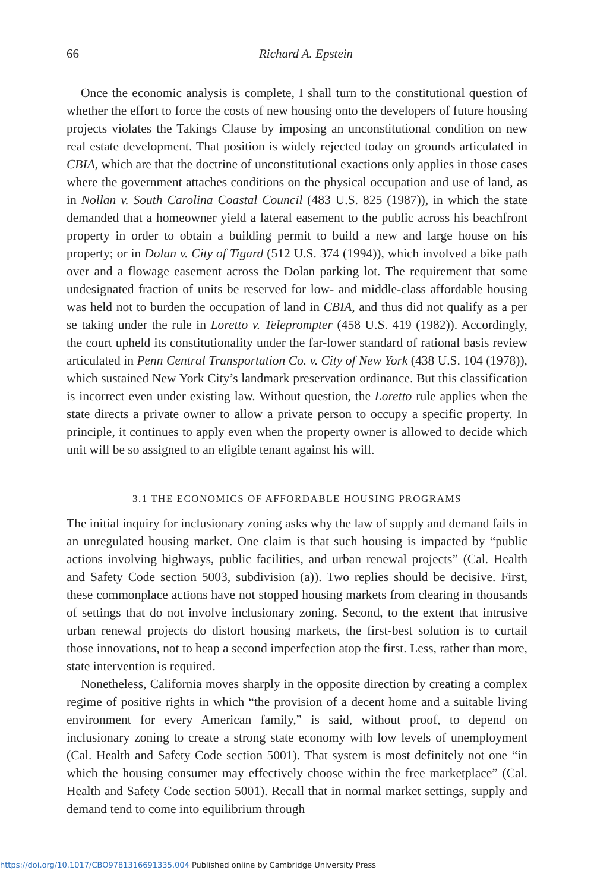66 Richard A. Epstein
Once the economic analysis is complete, I shall turn to the constitutional question of whether the effort to force the costs of new housing onto the developers of future housing projects violates the Takings Clause by imposing an unconstitutional condition on new real estate development. That position is widely rejected today on grounds articulated in CBIA, which are that the doctrine of unconstitutional exactions only applies in those cases where the government attaches conditions on the physical occupation and use of land, as in Nollan v. South Carolina Coastal Council (483 U.S. 825 (1987)), in which the state demanded that a homeowner yield a lateral easement to the public across his beachfront property in order to obtain a building permit to build a new and large house on his property; or in Dolan v. City of Tigard (512 U.S. 374 (1994)), which involved a bike path over and a flowage easement across the Dolan parking lot. The requirement that some undesignated fraction of units be reserved for low- and middle-class affordable housing was held not to burden the occupation of land in CBIA, and thus did not qualify as a per se taking under the rule in Loretto v. Teleprompter (458 U.S. 419 (1982)). Accordingly, the court upheld its constitutionality under the far-lower standard of rational basis review articulated in Penn Central Transportation Co. v. City of New York (438 U.S. 104 (1978)), which sustained New York City’s landmark preservation ordinance. But this classification is incorrect even under existing law. Without question, the Loretto rule applies when the state directs a private owner to allow a private person to occupy a specific property. In principle, it continues to apply even when the property owner is allowed to decide which unit will be so assigned to an eligible tenant against his will.
3.1 THE ECONOMICS OF AFFORDABLE HOUSING PROGRAMS
The initial inquiry for inclusionary zoning asks why the law of supply and demand fails in an unregulated housing market. One claim is that such housing is impacted by “public actions involving highways, public facilities, and urban renewal projects” (Cal. Health and Safety Code section 5003, subdivision (a)). Two replies should be decisive. First, these commonplace actions have not stopped housing markets from clearing in thousands of settings that do not involve inclusionary zoning. Second, to the extent that intrusive urban renewal projects do distort housing markets, the first-best solution is to curtail those innovations, not to heap a second imperfection atop the first. Less, rather than more, state intervention is required.
Nonetheless, California moves sharply in the opposite direction by creating a complex regime of positive rights in which “the provision of a decent home and a suitable living environment for every American family,” is said, without proof, to depend on inclusionary zoning to create a strong state economy with low levels of unemployment (Cal. Health and Safety Code section 5001). That system is most definitely not one “in which the housing consumer may effectively choose within the free marketplace” (Cal. Health and Safety Code section 5001). Recall that in normal market settings, supply and demand tend to come into equilibrium through
https://doi.org/10.1017/CBO9781316691335.004 Published online by Cambridge University Press